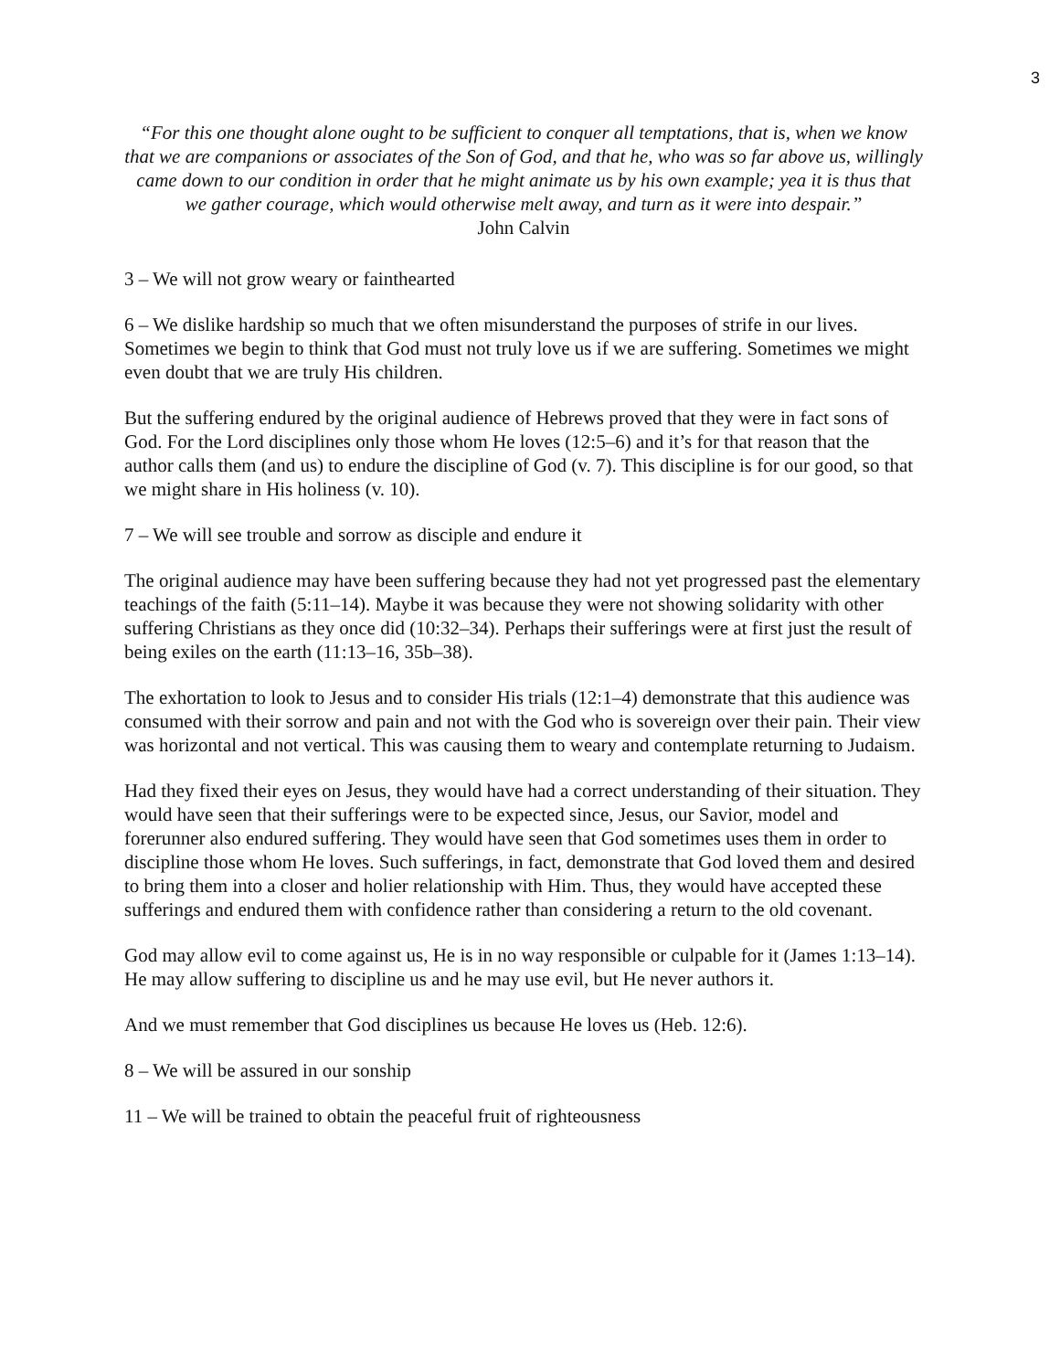3
“For this one thought alone ought to be sufficient to conquer all temptations, that is, when we know that we are companions or associates of the Son of God, and that he, who was so far above us, willingly came down to our condition in order that he might animate us by his own example; yea it is thus that we gather courage, which would otherwise melt away, and turn as it were into despair.”
John Calvin
3 – We will not grow weary or fainthearted
6 – We dislike hardship so much that we often misunderstand the purposes of strife in our lives. Sometimes we begin to think that God must not truly love us if we are suffering. Sometimes we might even doubt that we are truly His children.
But the suffering endured by the original audience of Hebrews proved that they were in fact sons of God. For the Lord disciplines only those whom He loves (12:5–6) and it’s for that reason that the author calls them (and us) to endure the discipline of God (v. 7). This discipline is for our good, so that we might share in His holiness (v. 10).
7 – We will see trouble and sorrow as disciple and endure it
The original audience may have been suffering because they had not yet progressed past the elementary teachings of the faith (5:11–14). Maybe it was because they were not showing solidarity with other suffering Christians as they once did (10:32–34). Perhaps their sufferings were at first just the result of being exiles on the earth (11:13–16, 35b–38).
The exhortation to look to Jesus and to consider His trials (12:1–4) demonstrate that this audience was consumed with their sorrow and pain and not with the God who is sovereign over their pain. Their view was horizontal and not vertical. This was causing them to weary and contemplate returning to Judaism.
Had they fixed their eyes on Jesus, they would have had a correct understanding of their situation. They would have seen that their sufferings were to be expected since, Jesus, our Savior, model and forerunner also endured suffering. They would have seen that God sometimes uses them in order to discipline those whom He loves. Such sufferings, in fact, demonstrate that God loved them and desired to bring them into a closer and holier relationship with Him. Thus, they would have accepted these sufferings and endured them with confidence rather than considering a return to the old covenant.
God may allow evil to come against us, He is in no way responsible or culpable for it (James 1:13–14). He may allow suffering to discipline us and he may use evil, but He never authors it.
And we must remember that God disciplines us because He loves us (Heb. 12:6).
8 – We will be assured in our sonship
11 – We will be trained to obtain the peaceful fruit of righteousness